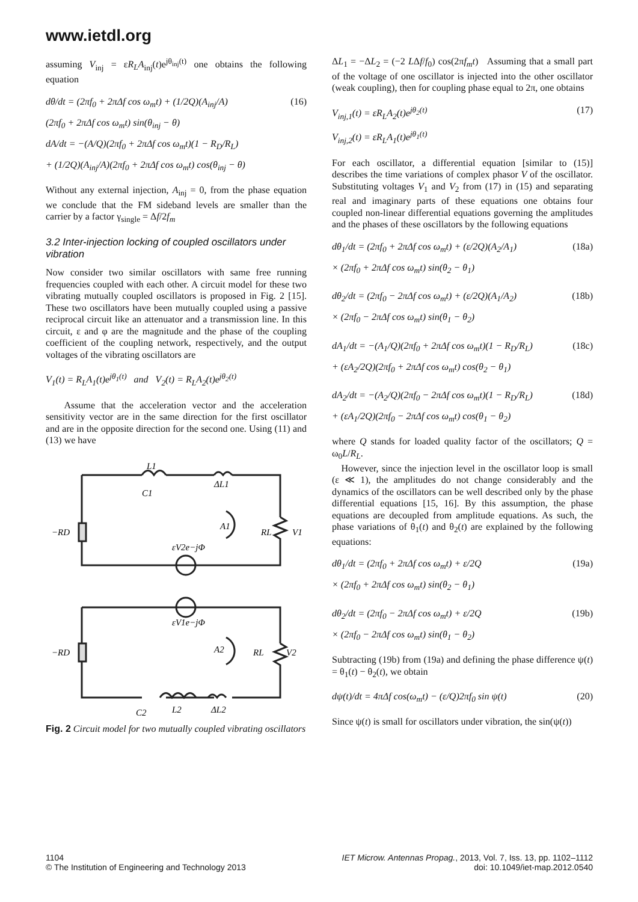www.ietdl.org
assuming V<sub>inj</sub> = εR<sub>L</sub>A<sub>inj</sub>(t)e<sup>jθ<sub>inj</sub>(t)</sup> one obtains the following equation
dθ/dt = (2πf<sub>0</sub> + 2πΔf cos ω<sub>m</sub>t) + (1/2Q)(A<sub>inj</sub>/A)
(2πf<sub>0</sub> + 2πΔf cos ω<sub>m</sub>t) sin(θ<sub>inj</sub> − θ)
dA/dt = −(A/Q)(2πf<sub>0</sub> + 2πΔf cos ω<sub>m</sub>t)(1 − R<sub>D</sub>/R<sub>L</sub>)
+ (1/2Q)(A<sub>inj</sub>/A)(2πf<sub>0</sub> + 2πΔf cos ω<sub>m</sub>t) cos(θ<sub>inj</sub> − θ)
(16)
Without any external injection, A<sub>inj</sub> = 0, from the phase equation we conclude that the FM sideband levels are smaller than the carrier by a factor γ<sub>single</sub> = Δf/2f<sub>m</sub>
3.2 Inter-injection locking of coupled oscillators under vibration
Now consider two similar oscillators with same free running frequencies coupled with each other. A circuit model for these two vibrating mutually coupled oscillators is proposed in Fig. 2 [15]. These two oscillators have been mutually coupled using a passive reciprocal circuit like an attenuator and a transmission line. In this circuit, ε and φ are the magnitude and the phase of the coupling coefficient of the coupling network, respectively, and the output voltages of the vibrating oscillators are
V<sub>1</sub>(t) = R<sub>L</sub>A<sub>1</sub>(t)e<sup>jθ<sub>1</sub>(t)</sup> and V<sub>2</sub>(t) = R<sub>L</sub>A<sub>2</sub>(t)e<sup>jθ<sub>2</sub>(t)</sup>
Assume that the acceleration vector and the acceleration sensitivity vector are in the same direction for the first oscillator and are in the opposite direction for the second one. Using (11) and (13) we have
L1
ΔL1
C1
−RD
RL
V1
A1
εV2e−jΦ
εV1e−jΦ
A2
−RD
RL
V2
L2
ΔL2
C2
Fig. 2 Circuit model for two mutually coupled vibrating oscillators
ΔL<sub>1</sub> = −ΔL<sub>2</sub> = (−2 LΔf/f<sub>0</sub>) cos(2πf<sub>m</sub>t) Assuming that a small part of the voltage of one oscillator is injected into the other oscillator (weak coupling), then for coupling phase equal to 2π, one obtains
V<sub>inj,1</sub>(t) = εR<sub>L</sub>A<sub>2</sub>(t)e<sup>jθ<sub>2</sub>(t)</sup>
V<sub>inj,2</sub>(t) = εR<sub>L</sub>A<sub>1</sub>(t)e<sup>jθ<sub>1</sub>(t)</sup>
(17)
For each oscillator, a differential equation [similar to (15)] describes the time variations of complex phasor V of the oscillator. Substituting voltages V<sub>1</sub> and V<sub>2</sub> from (17) in (15) and separating real and imaginary parts of these equations one obtains four coupled non-linear differential equations governing the amplitudes and the phases of these oscillators by the following equations
dθ<sub>1</sub>/dt = (2πf<sub>0</sub> + 2πΔf cos ω<sub>m</sub>t) + (ε/2Q)(A<sub>2</sub>/A<sub>1</sub>)
× (2πf<sub>0</sub> + 2πΔf cos ω<sub>m</sub>t) sin(θ<sub>2</sub> − θ<sub>1</sub>)
(18a)
dθ<sub>2</sub>/dt = (2πf<sub>0</sub> − 2πΔf cos ω<sub>m</sub>t) + (ε/2Q)(A<sub>1</sub>/A<sub>2</sub>)
× (2πf<sub>0</sub> − 2πΔf cos ω<sub>m</sub>t) sin(θ<sub>1</sub> − θ<sub>2</sub>)
(18b)
dA<sub>1</sub>/dt = −(A<sub>1</sub>/Q)(2πf<sub>0</sub> + 2πΔf cos ω<sub>m</sub>t)(1 − R<sub>D</sub>/R<sub>L</sub>)
+ (εA<sub>2</sub>/2Q)(2πf<sub>0</sub> + 2πΔf cos ω<sub>m</sub>t) cos(θ<sub>2</sub> − θ<sub>1</sub>)
(18c)
dA<sub>2</sub>/dt = −(A<sub>2</sub>/Q)(2πf<sub>0</sub> − 2πΔf cos ω<sub>m</sub>t)(1 − R<sub>D</sub>/R<sub>L</sub>)
+ (εA<sub>1</sub>/2Q)(2πf<sub>0</sub> − 2πΔf cos ω<sub>m</sub>t) cos(θ<sub>1</sub> − θ<sub>2</sub>)
(18d)
where Q stands for loaded quality factor of the oscillators; Q = ω<sub>0</sub>L/R<sub>L</sub>.
However, since the injection level in the oscillator loop is small (ε ≪ 1), the amplitudes do not change considerably and the dynamics of the oscillators can be well described only by the phase differential equations [15, 16]. By this assumption, the phase equations are decoupled from amplitude equations. As such, the phase variations of θ<sub>1</sub>(t) and θ<sub>2</sub>(t) are explained by the following equations:
dθ<sub>1</sub>/dt = (2πf<sub>0</sub> + 2πΔf cos ω<sub>m</sub>t) + ε/2Q
× (2πf<sub>0</sub> + 2πΔf cos ω<sub>m</sub>t) sin(θ<sub>2</sub> − θ<sub>1</sub>)
(19a)
dθ<sub>2</sub>/dt = (2πf<sub>0</sub> − 2πΔf cos ω<sub>m</sub>t) + ε/2Q
× (2πf<sub>0</sub> − 2πΔf cos ω<sub>m</sub>t) sin(θ<sub>1</sub> − θ<sub>2</sub>)
(19b)
Subtracting (19b) from (19a) and defining the phase difference ψ(t) = θ<sub>1</sub>(t) − θ<sub>2</sub>(t), we obtain
dψ(t)/dt = 4πΔf cos(ω<sub>m</sub>t) − (ε/Q)2πf<sub>0</sub> sin ψ(t)
(20)
Since ψ(t) is small for oscillators under vibration, the sin(ψ(t))
1104
© The Institution of Engineering and Technology 2013
IET Microw. Antennas Propag., 2013, Vol. 7, Iss. 13, pp. 1102–1112
doi: 10.1049/iet-map.2012.0540